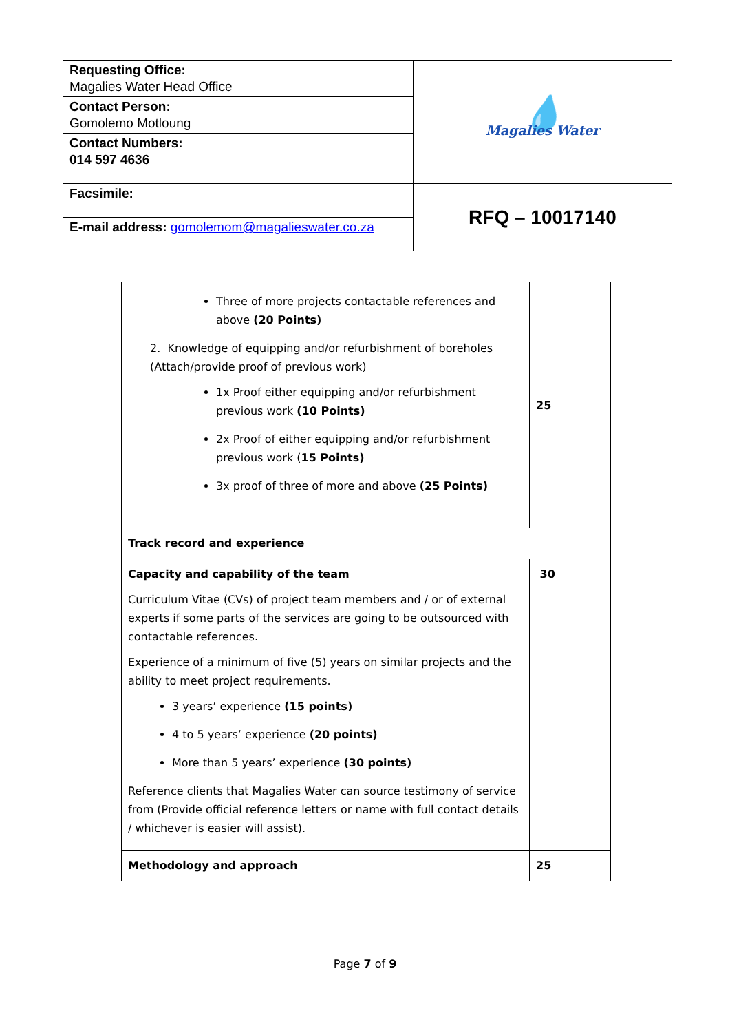| Requesting Office: Magalies Water Head Office | 💧 Magalies Water |
| Contact Person: Gomolemo Motloung | |
| Contact Numbers: 014 597 4636 | |
| Facsimile: | RFQ – 10017140 |
| E-mail address: gomolemom@magalieswater.co.za | |
| Three of more projects contactable references and above (20 Points) 2. Knowledge of equipping and/or refurbishment of boreholes (Attach/provide proof of previous work) 1x Proof either equipping and/or refurbishment previous work (10 Points) 2x Proof of either equipping and/or refurbishment previous work ( 15 Points) 3x proof of three of more and above (25 Points) | 25 |
| Track record and experience | |
| Capacity and capability of the team Curriculum Vitae (CVs) of project team members and / or of external experts if some parts of the services are going to be outsourced with contactable references. Experience of a minimum of five (5) years on similar projects and the ability to meet project requirements. 3 years’ experience (15 points) 4 to 5 years’ experience (20 points) More than 5 years’ experience (30 points) Reference clients that Magalies Water can source testimony of service from (Provide official reference letters or name with full contact details / whichever is easier will assist). | 30 |
| Methodology and approach | 25 |
Page 7 of 9